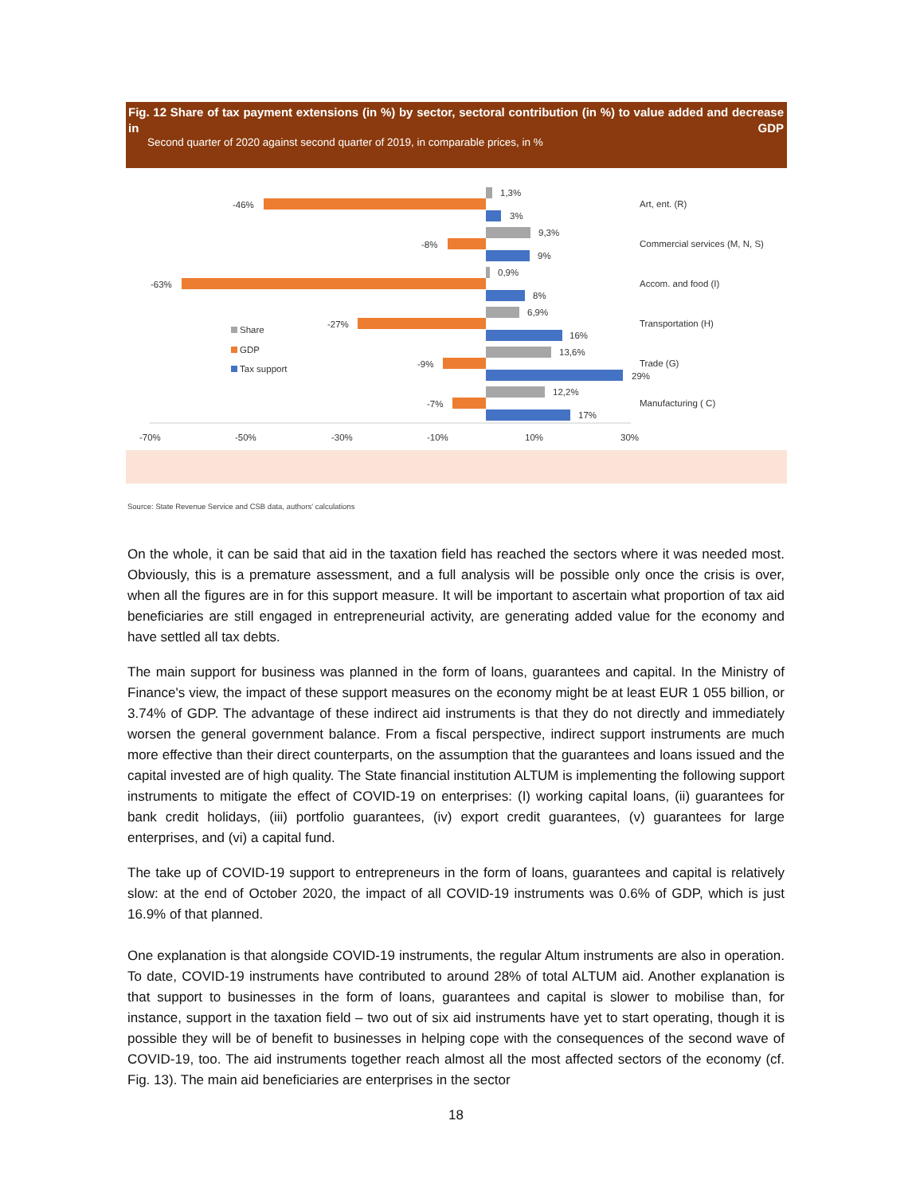Fig. 12 Share of tax payment extensions (in %) by sector, sectoral contribution (in %) to value added and decrease in GDP
Second quarter of 2020 against second quarter of 2019, in comparable prices, in %
1,3%
3%
9,3%
9%
0,9%
8%
6,9%
16%
13,6%
29%
12,2%
17%
-46%
-8%
-63%
-27%
-9%
-7%
Art, ent. (R)
Commercial services (M, N, S)
Accom. and food (I)
Transportation (H)
Trade (G)
Manufacturing ( C)
Share
GDP
Tax support
-70%
-50%
-30%
-10%
10%
30%
Source: State Revenue Service and CSB data, authors' calculations
On the whole, it can be said that aid in the taxation field has reached the sectors where it was needed most. Obviously, this is a premature assessment, and a full analysis will be possible only once the crisis is over, when all the figures are in for this support measure. It will be important to ascertain what proportion of tax aid beneficiaries are still engaged in entrepreneurial activity, are generating added value for the economy and have settled all tax debts.
The main support for business was planned in the form of loans, guarantees and capital. In the Ministry of Finance's view, the impact of these support measures on the economy might be at least EUR 1 055 billion, or 3.74% of GDP. The advantage of these indirect aid instruments is that they do not directly and immediately worsen the general government balance. From a fiscal perspective, indirect support instruments are much more effective than their direct counterparts, on the assumption that the guarantees and loans issued and the capital invested are of high quality. The State financial institution ALTUM is implementing the following support instruments to mitigate the effect of COVID-19 on enterprises: (I) working capital loans, (ii) guarantees for bank credit holidays, (iii) portfolio guarantees, (iv) export credit guarantees, (v) guarantees for large enterprises, and (vi) a capital fund.
The take up of COVID-19 support to entrepreneurs in the form of loans, guarantees and capital is relatively slow: at the end of October 2020, the impact of all COVID-19 instruments was 0.6% of GDP, which is just 16.9% of that planned.
One explanation is that alongside COVID-19 instruments, the regular Altum instruments are also in operation. To date, COVID-19 instruments have contributed to around 28% of total ALTUM aid. Another explanation is that support to businesses in the form of loans, guarantees and capital is slower to mobilise than, for instance, support in the taxation field – two out of six aid instruments have yet to start operating, though it is possible they will be of benefit to businesses in helping cope with the consequences of the second wave of COVID-19, too. The aid instruments together reach almost all the most affected sectors of the economy (cf. Fig. 13). The main aid beneficiaries are enterprises in the sector
18